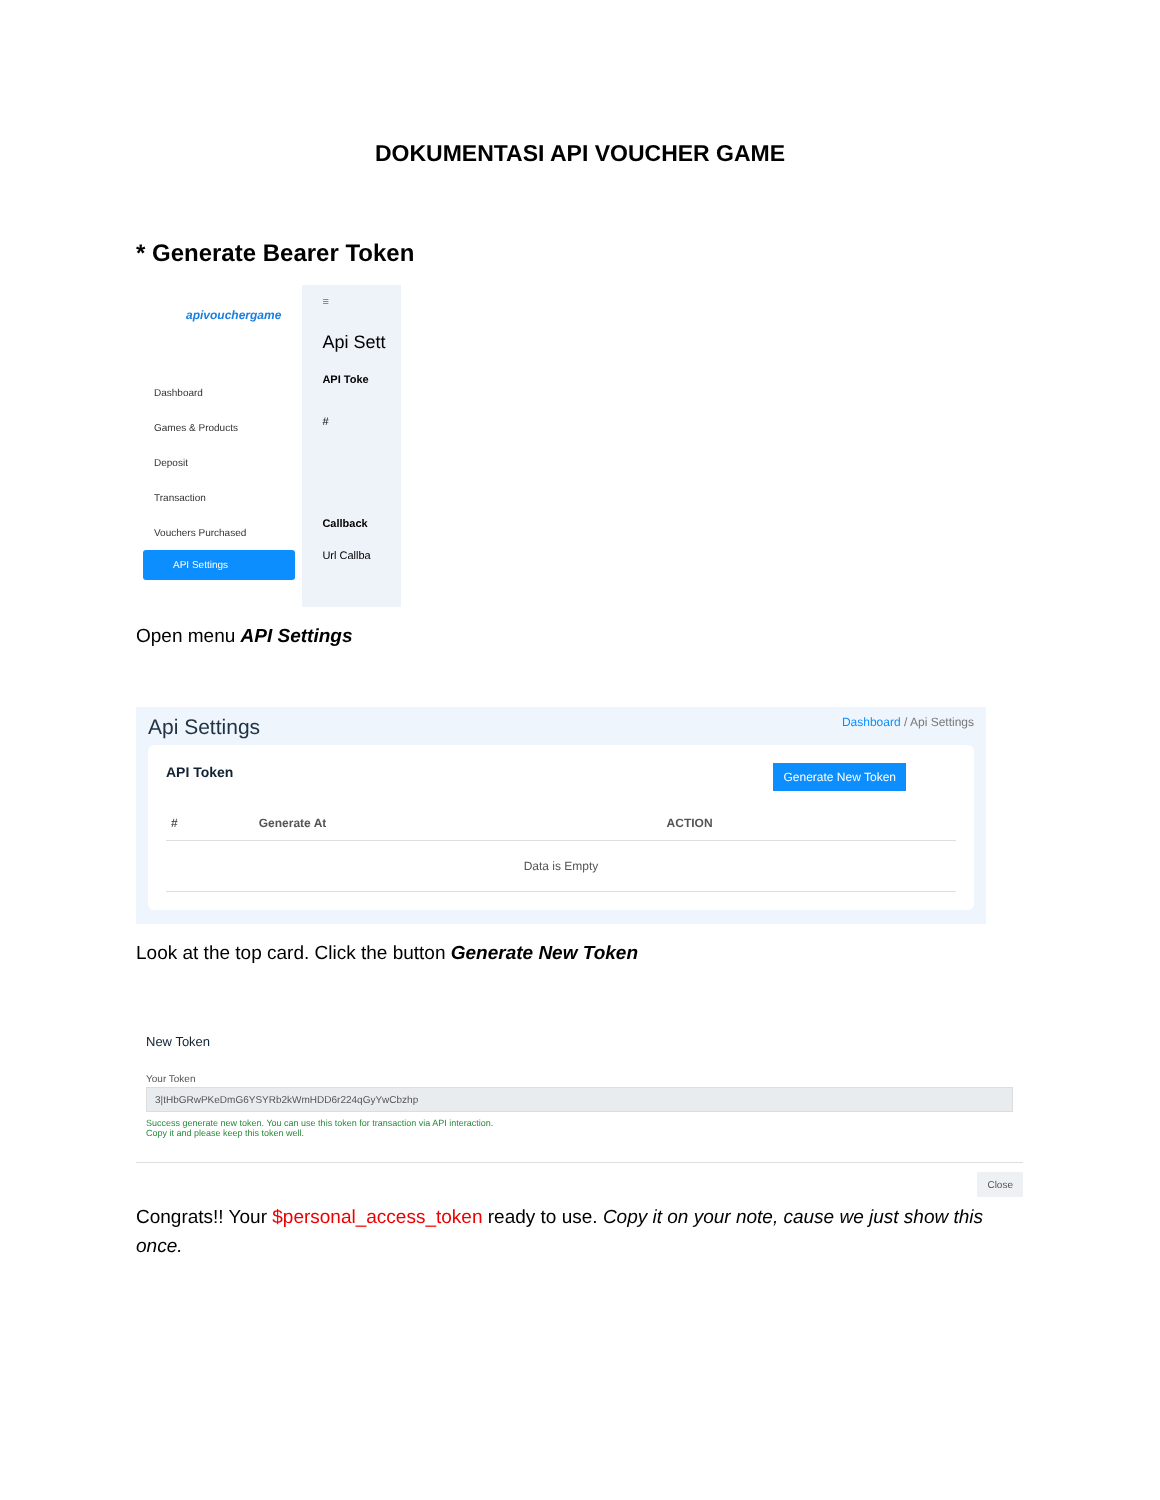DOKUMENTASI API VOUCHER GAME
* Generate Bearer Token
apivouchergame
Dashboard
Games & Products
Deposit
Transaction
Vouchers Purchased
API Settings
≡
Api Sett
API Toke
#
Callback
Url Callba
Open menu API Settings
Api Settings Dashboard / Api Settings
Generate New Token API Token
| # | Generate At | ACTION |
| --- | --- | --- |
| Data is Empty | | |
Look at the top card. Click the button Generate New Token
New Token
Your Token
3|tHbGRwPKeDmG6YSYRb2kWmHDD6r224qGyYwCbzhp
Success generate new token. You can use this token for transaction via API interaction.
Copy it and please keep this token well.
Close
Congrats!! Your $personal_access_token ready to use. Copy it on your note, cause we just show this once.